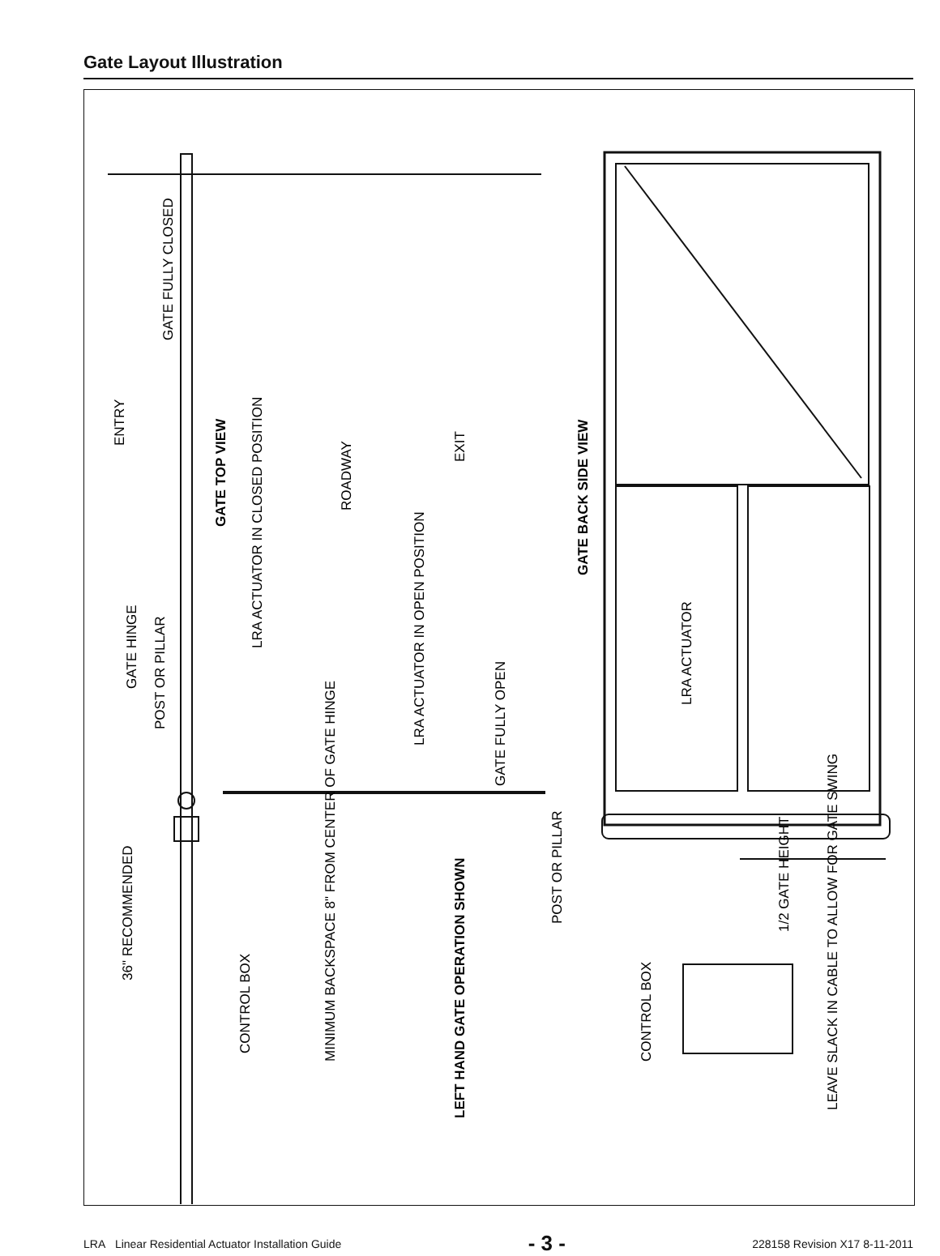Gate Layout Illustration
POST OR PILLAR
GATE HINGE
GATE FULLY CLOSED
ENTRY
GATE TOP VIEW
LRA ACTUATOR IN CLOSED POSITION
ROADWAY
EXIT
LRA ACTUATOR IN OPEN POSITION
GATE FULLY OPEN
GATE BACK SIDE VIEW
LRA ACTUATOR
36" RECOMMENDED
CONTROL BOX
MINIMUM BACKSPACE 8" FROM CENTER OF GATE HINGE
LEFT HAND GATE OPERATION SHOWN
POST OR PILLAR
1/2 GATE HEIGHT
CONTROL BOX
LEAVE SLACK IN CABLE TO ALLOW FOR GATE SWING
LRA Linear Residential Actuator Installation Guide - 3 - 228158 Revision X17 8-11-2011